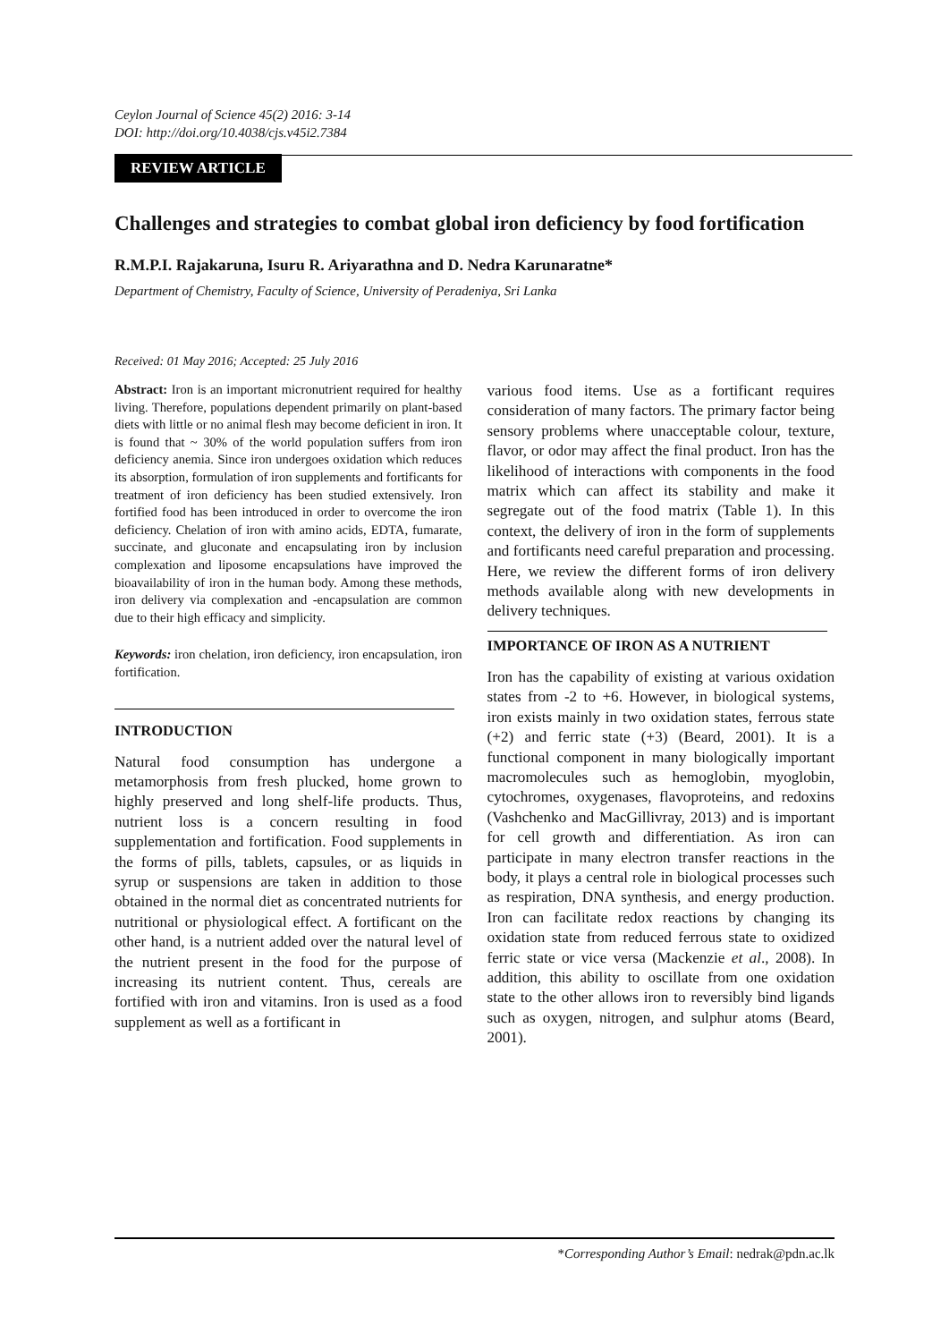Ceylon Journal of Science 45(2) 2016: 3-14
DOI: http://doi.org/10.4038/cjs.v45i2.7384
REVIEW ARTICLE
Challenges and strategies to combat global iron deficiency by food fortification
R.M.P.I. Rajakaruna, Isuru R. Ariyarathna and D. Nedra Karunaratne*
Department of Chemistry, Faculty of Science, University of Peradeniya, Sri Lanka
Received: 01 May 2016; Accepted: 25 July 2016
Abstract: Iron is an important micronutrient required for healthy living. Therefore, populations dependent primarily on plant-based diets with little or no animal flesh may become deficient in iron. It is found that ~ 30% of the world population suffers from iron deficiency anemia. Since iron undergoes oxidation which reduces its absorption, formulation of iron supplements and fortificants for treatment of iron deficiency has been studied extensively. Iron fortified food has been introduced in order to overcome the iron deficiency. Chelation of iron with amino acids, EDTA, fumarate, succinate, and gluconate and encapsulating iron by inclusion complexation and liposome encapsulations have improved the bioavailability of iron in the human body. Among these methods, iron delivery via complexation and -encapsulation are common due to their high efficacy and simplicity.
Keywords: iron chelation, iron deficiency, iron encapsulation, iron fortification.
INTRODUCTION
Natural food consumption has undergone a metamorphosis from fresh plucked, home grown to highly preserved and long shelf-life products. Thus, nutrient loss is a concern resulting in food supplementation and fortification. Food supplements in the forms of pills, tablets, capsules, or as liquids in syrup or suspensions are taken in addition to those obtained in the normal diet as concentrated nutrients for nutritional or physiological effect. A fortificant on the other hand, is a nutrient added over the natural level of the nutrient present in the food for the purpose of increasing its nutrient content. Thus, cereals are fortified with iron and vitamins. Iron is used as a food supplement as well as a fortificant in
various food items. Use as a fortificant requires consideration of many factors. The primary factor being sensory problems where unacceptable colour, texture, flavor, or odor may affect the final product. Iron has the likelihood of interactions with components in the food matrix which can affect its stability and make it segregate out of the food matrix (Table 1). In this context, the delivery of iron in the form of supplements and fortificants need careful preparation and processing. Here, we review the different forms of iron delivery methods available along with new developments in delivery techniques.
IMPORTANCE OF IRON AS A NUTRIENT
Iron has the capability of existing at various oxidation states from -2 to +6. However, in biological systems, iron exists mainly in two oxidation states, ferrous state (+2) and ferric state (+3) (Beard, 2001). It is a functional component in many biologically important macromolecules such as hemoglobin, myoglobin, cytochromes, oxygenases, flavoproteins, and redoxins (Vashchenko and MacGillivray, 2013) and is important for cell growth and differentiation. As iron can participate in many electron transfer reactions in the body, it plays a central role in biological processes such as respiration, DNA synthesis, and energy production. Iron can facilitate redox reactions by changing its oxidation state from reduced ferrous state to oxidized ferric state or vice versa (Mackenzie et al., 2008). In addition, this ability to oscillate from one oxidation state to the other allows iron to reversibly bind ligands such as oxygen, nitrogen, and sulphur atoms (Beard, 2001).
*Corresponding Author’s Email: nedrak@pdn.ac.lk